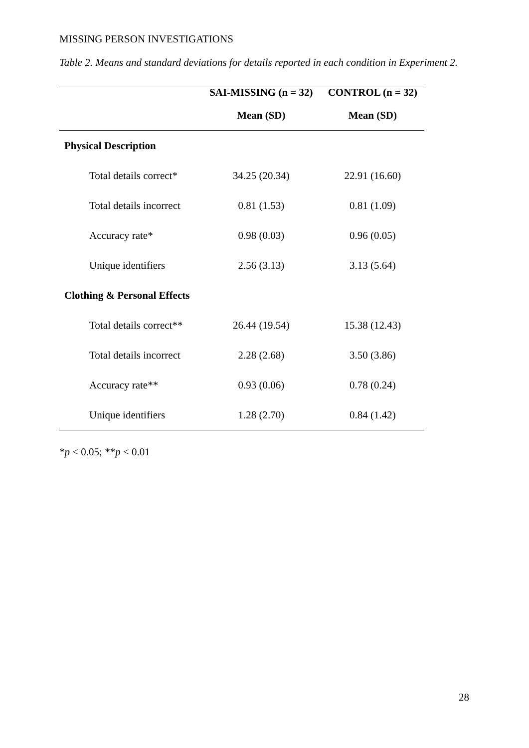MISSING PERSON INVESTIGATIONS
Table 2. Means and standard deviations for details reported in each condition in Experiment 2.
| | SAI-MISSING (n = 32) | CONTROL (n = 32) |
| --- | --- | --- |
| | Mean (SD) | Mean (SD) |
| Physical Description | | |
| Total details correct* | 34.25 (20.34) | 22.91 (16.60) |
| Total details incorrect | 0.81 (1.53) | 0.81 (1.09) |
| Accuracy rate* | 0.98 (0.03) | 0.96 (0.05) |
| Unique identifiers | 2.56 (3.13) | 3.13 (5.64) |
| Clothing & Personal Effects | | |
| Total details correct** | 26.44 (19.54) | 15.38 (12.43) |
| Total details incorrect | 2.28 (2.68) | 3.50 (3.86) |
| Accuracy rate** | 0.93 (0.06) | 0.78 (0.24) |
| Unique identifiers | 1.28 (2.70) | 0.84 (1.42) |
*p < 0.05; **p < 0.01
28